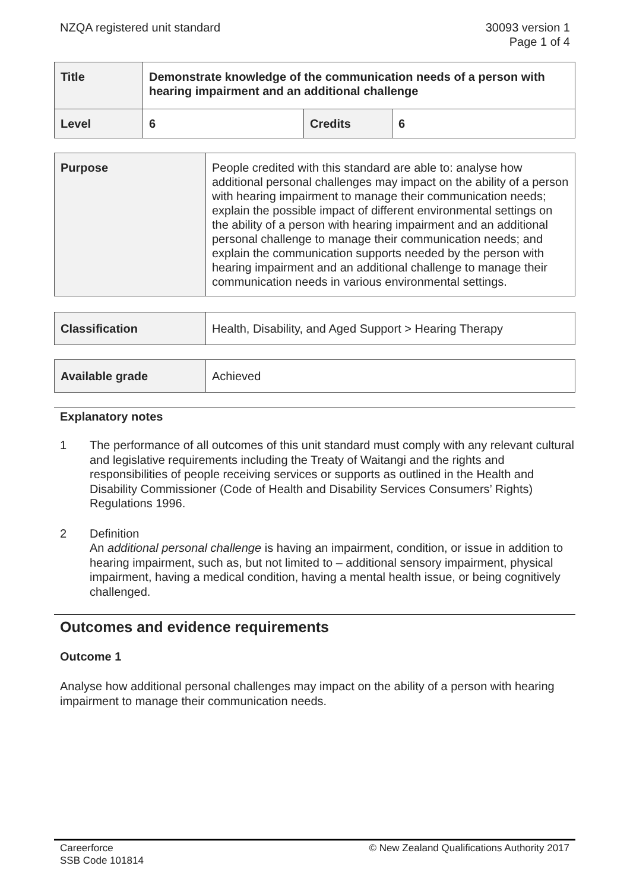NZQA registered unit standard 30093 version 1
Page 1 of 4
| Title | Demonstrate knowledge of the communication needs of a person with hearing impairment and an additional challenge | | |
| Level | 6 | Credits | 6 |
| Purpose | People credited with this standard are able to: analyse how additional personal challenges may impact on the ability of a person with hearing impairment to manage their communication needs; explain the possible impact of different environmental settings on the ability of a person with hearing impairment and an additional personal challenge to manage their communication needs; and explain the communication supports needed by the person with hearing impairment and an additional challenge to manage their communication needs in various environmental settings. |
| Classification | Health, Disability, and Aged Support > Hearing Therapy |
| Available grade | Achieved |
Explanatory notes
1 The performance of all outcomes of this unit standard must comply with any relevant cultural and legislative requirements including the Treaty of Waitangi and the rights and responsibilities of people receiving services or supports as outlined in the Health and Disability Commissioner (Code of Health and Disability Services Consumers’ Rights) Regulations 1996.
2 Definition
An additional personal challenge is having an impairment, condition, or issue in addition to hearing impairment, such as, but not limited to – additional sensory impairment, physical impairment, having a medical condition, having a mental health issue, or being cognitively challenged.
Outcomes and evidence requirements
Outcome 1
Analyse how additional personal challenges may impact on the ability of a person with hearing impairment to manage their communication needs.
Careerforce
SSB Code 101814
© New Zealand Qualifications Authority 2017